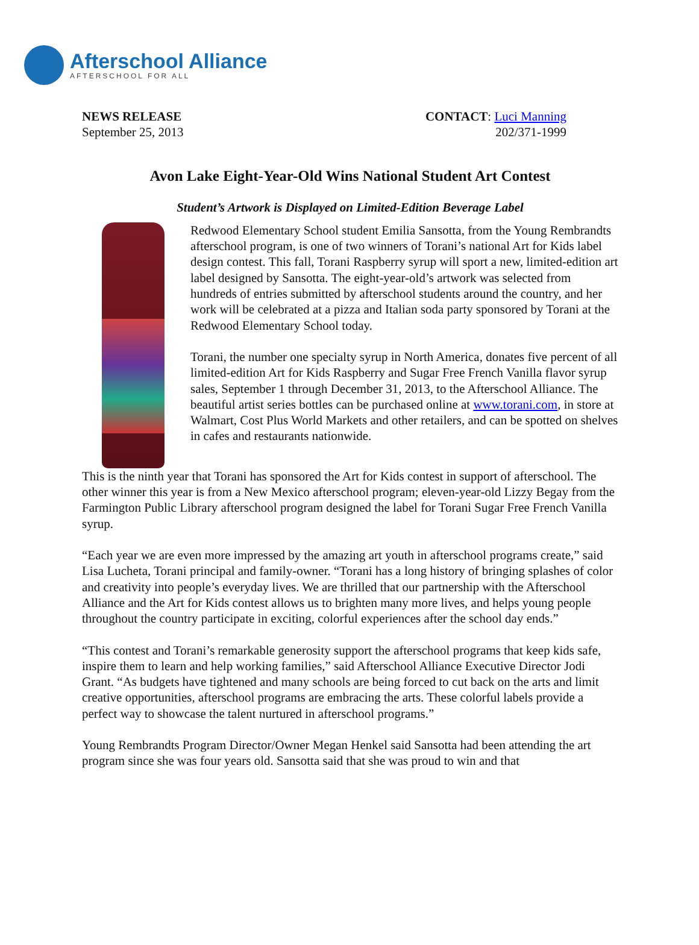Afterschool Alliance
AFTERSCHOOL FOR ALL
NEWS RELEASE
September 25, 2013
CONTACT: Luci Manning
202/371-1999
Avon Lake Eight-Year-Old Wins National Student Art Contest
Student’s Artwork is Displayed on Limited-Edition Beverage Label
Redwood Elementary School student Emilia Sansotta, from the Young Rembrandts afterschool program, is one of two winners of Torani’s national Art for Kids label design contest. This fall, Torani Raspberry syrup will sport a new, limited-edition art label designed by Sansotta. The eight-year-old’s artwork was selected from hundreds of entries submitted by afterschool students around the country, and her work will be celebrated at a pizza and Italian soda party sponsored by Torani at the Redwood Elementary School today.
Torani, the number one specialty syrup in North America, donates five percent of all limited-edition Art for Kids Raspberry and Sugar Free French Vanilla flavor syrup sales, September 1 through December 31, 2013, to the Afterschool Alliance. The beautiful artist series bottles can be purchased online at www.torani.com, in store at Walmart, Cost Plus World Markets and other retailers, and can be spotted on shelves in cafes and restaurants nationwide.
This is the ninth year that Torani has sponsored the Art for Kids contest in support of afterschool. The other winner this year is from a New Mexico afterschool program; eleven-year-old Lizzy Begay from the Farmington Public Library afterschool program designed the label for Torani Sugar Free French Vanilla syrup.
“Each year we are even more impressed by the amazing art youth in afterschool programs create,” said Lisa Lucheta, Torani principal and family-owner. “Torani has a long history of bringing splashes of color and creativity into people’s everyday lives. We are thrilled that our partnership with the Afterschool Alliance and the Art for Kids contest allows us to brighten many more lives, and helps young people throughout the country participate in exciting, colorful experiences after the school day ends.”
“This contest and Torani’s remarkable generosity support the afterschool programs that keep kids safe, inspire them to learn and help working families,” said Afterschool Alliance Executive Director Jodi Grant. “As budgets have tightened and many schools are being forced to cut back on the arts and limit creative opportunities, afterschool programs are embracing the arts. These colorful labels provide a perfect way to showcase the talent nurtured in afterschool programs.”
Young Rembrandts Program Director/Owner Megan Henkel said Sansotta had been attending the art program since she was four years old. Sansotta said that she was proud to win and that